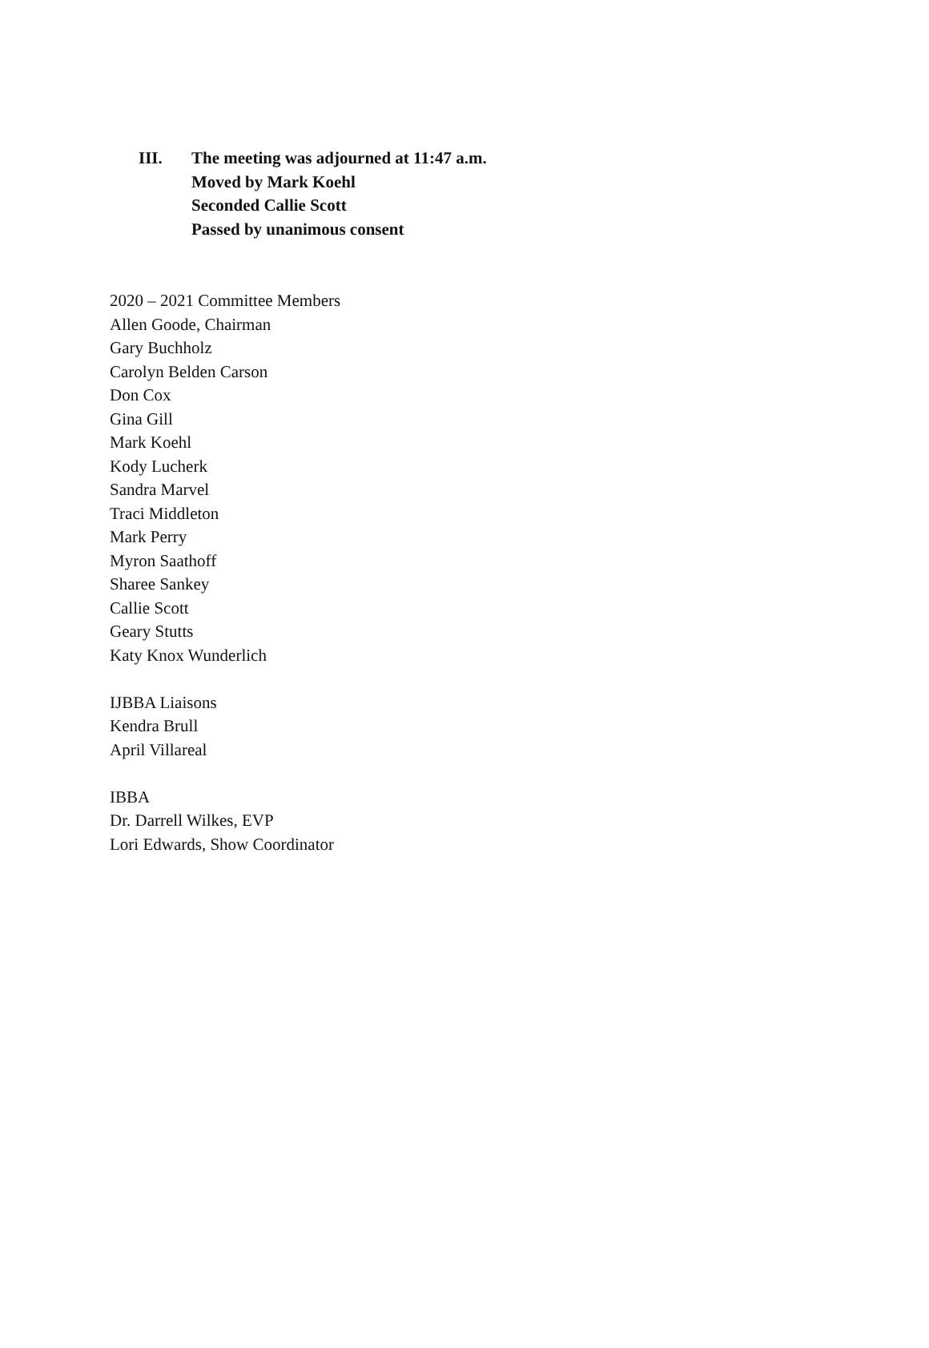III. The meeting was adjourned at 11:47 a.m.
Moved by Mark Koehl
Seconded Callie Scott
Passed by unanimous consent
2020 – 2021 Committee Members
Allen Goode, Chairman
Gary Buchholz
Carolyn Belden Carson
Don Cox
Gina Gill
Mark Koehl
Kody Lucherk
Sandra Marvel
Traci Middleton
Mark Perry
Myron Saathoff
Sharee Sankey
Callie Scott
Geary Stutts
Katy Knox Wunderlich
IJBBA Liaisons
Kendra Brull
April Villareal
IBBA
Dr. Darrell Wilkes, EVP
Lori Edwards, Show Coordinator